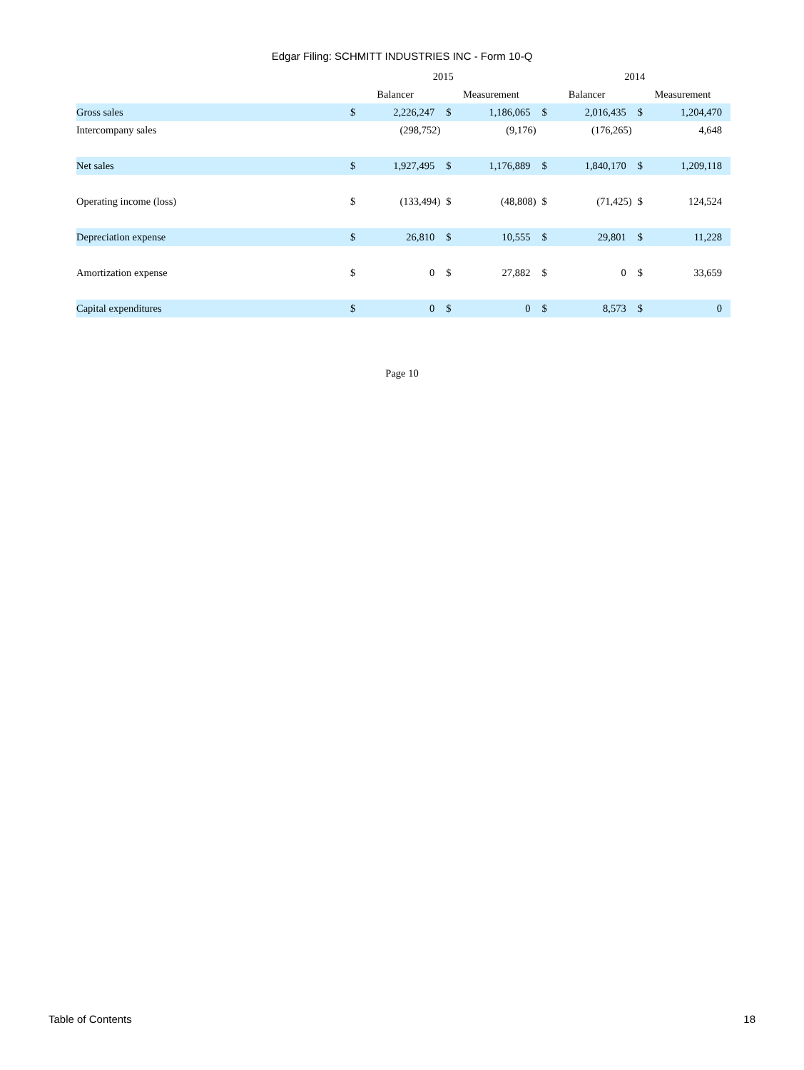Edgar Filing: SCHMITT INDUSTRIES INC - Form 10-Q
| | 2015 | | | | 2014 | | | |
| --- | --- | --- | --- | --- | --- | --- | --- | --- |
| | Balancer | | Measurement | | Balancer | | Measurement | |
| Gross sales | $ | 2,226,247 | $ | 1,186,065 | $ | 2,016,435 | $ | 1,204,470 |
| Intercompany sales | | (298,752) | | (9,176) | | (176,265) | | 4,648 |
| Net sales | $ | 1,927,495 | $ | 1,176,889 | $ | 1,840,170 | $ | 1,209,118 |
| Operating income (loss) | $ | (133,494) | $ | (48,808) | $ | (71,425) | $ | 124,524 |
| Depreciation expense | $ | 26,810 | $ | 10,555 | $ | 29,801 | $ | 11,228 |
| Amortization expense | $ | 0 | $ | 27,882 | $ | 0 | $ | 33,659 |
| Capital expenditures | $ | 0 | $ | 0 | $ | 8,573 | $ | 0 |
Page 10
Table of Contents 18